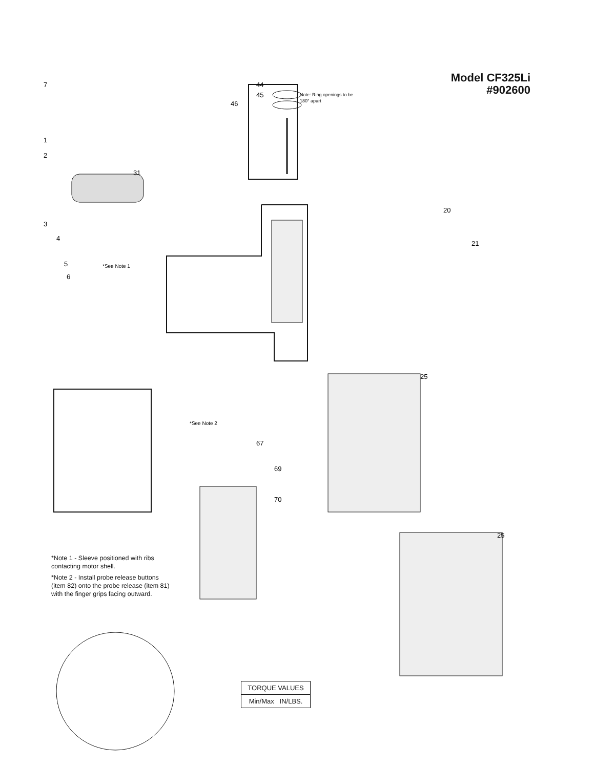Model CF325Li
#902600
44
45
46
Note: Ring openings to be
180° apart
7
1
2
31
3
4
5
6
*See Note 1
67
69
70
25
25
21
20
*See Note 2
*Note 1 - Sleeve positioned with ribs contacting motor shell.
*Note 2 - Install probe release buttons (item 82) onto the probe release (item 81) with the finger grips facing outward.
TORQUE VALUES
Min/Max IN/LBS.